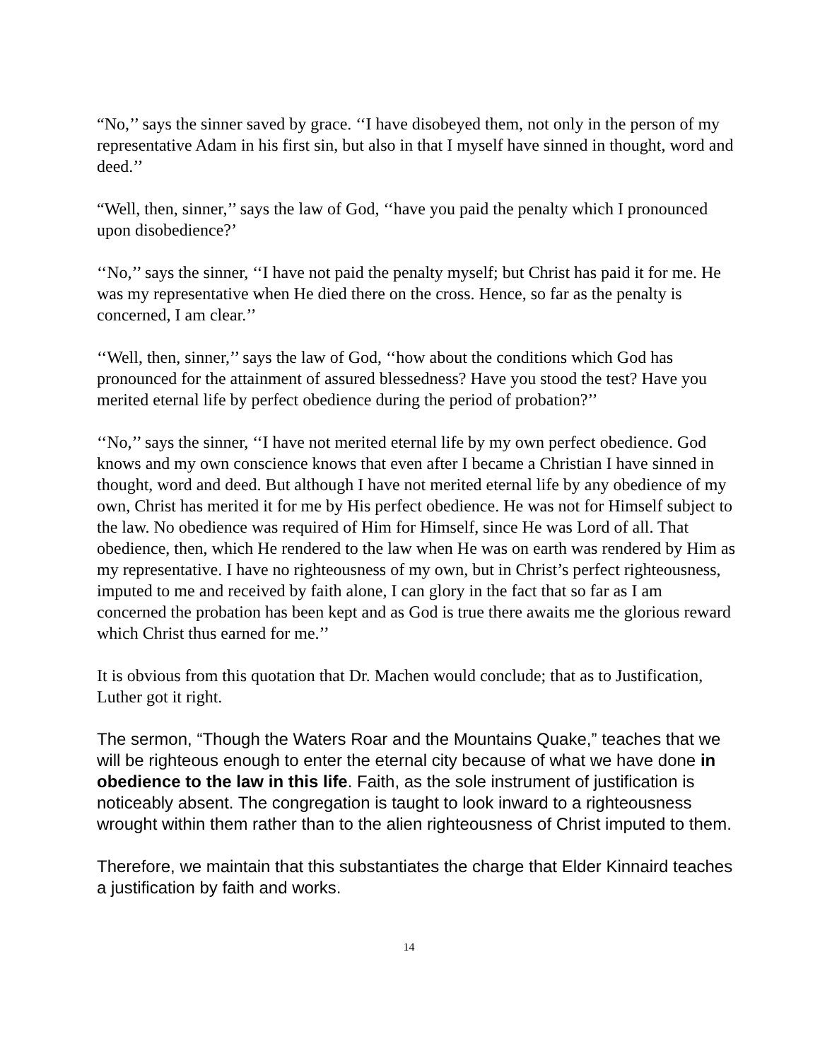“No,’’ says the sinner saved by grace. ‘‘I have disobeyed them, not only in the person of my representative Adam in his first sin, but also in that I myself have sinned in thought, word and deed.’’
“Well, then, sinner,’’ says the law of God, ‘‘have you paid the penalty which I pronounced upon disobedience?’
‘‘No,’’ says the sinner, ‘‘I have not paid the penalty myself; but Christ has paid it for me. He was my representative when He died there on the cross. Hence, so far as the penalty is concerned, I am clear.’’
‘‘Well, then, sinner,’’ says the law of God, ‘‘how about the conditions which God has pronounced for the attainment of assured blessedness? Have you stood the test? Have you merited eternal life by perfect obedience during the period of probation?’’
‘‘No,’’ says the sinner, ‘‘I have not merited eternal life by my own perfect obedience. God knows and my own conscience knows that even after I became a Christian I have sinned in thought, word and deed. But although I have not merited eternal life by any obedience of my own, Christ has merited it for me by His perfect obedience. He was not for Himself subject to the law. No obedience was required of Him for Himself, since He was Lord of all. That obedience, then, which He rendered to the law when He was on earth was rendered by Him as my representative. I have no righteousness of my own, but in Christ’s perfect righteousness, imputed to me and received by faith alone, I can glory in the fact that so far as I am concerned the probation has been kept and as God is true there awaits me the glorious reward which Christ thus earned for me.’’
It is obvious from this quotation that Dr. Machen would conclude; that as to Justification, Luther got it right.
The sermon, “Though the Waters Roar and the Mountains Quake,” teaches that we will be righteous enough to enter the eternal city because of what we have done in obedience to the law in this life. Faith, as the sole instrument of justification is noticeably absent. The congregation is taught to look inward to a righteousness wrought within them rather than to the alien righteousness of Christ imputed to them.
Therefore, we maintain that this substantiates the charge that Elder Kinnaird teaches a justification by faith and works.
14